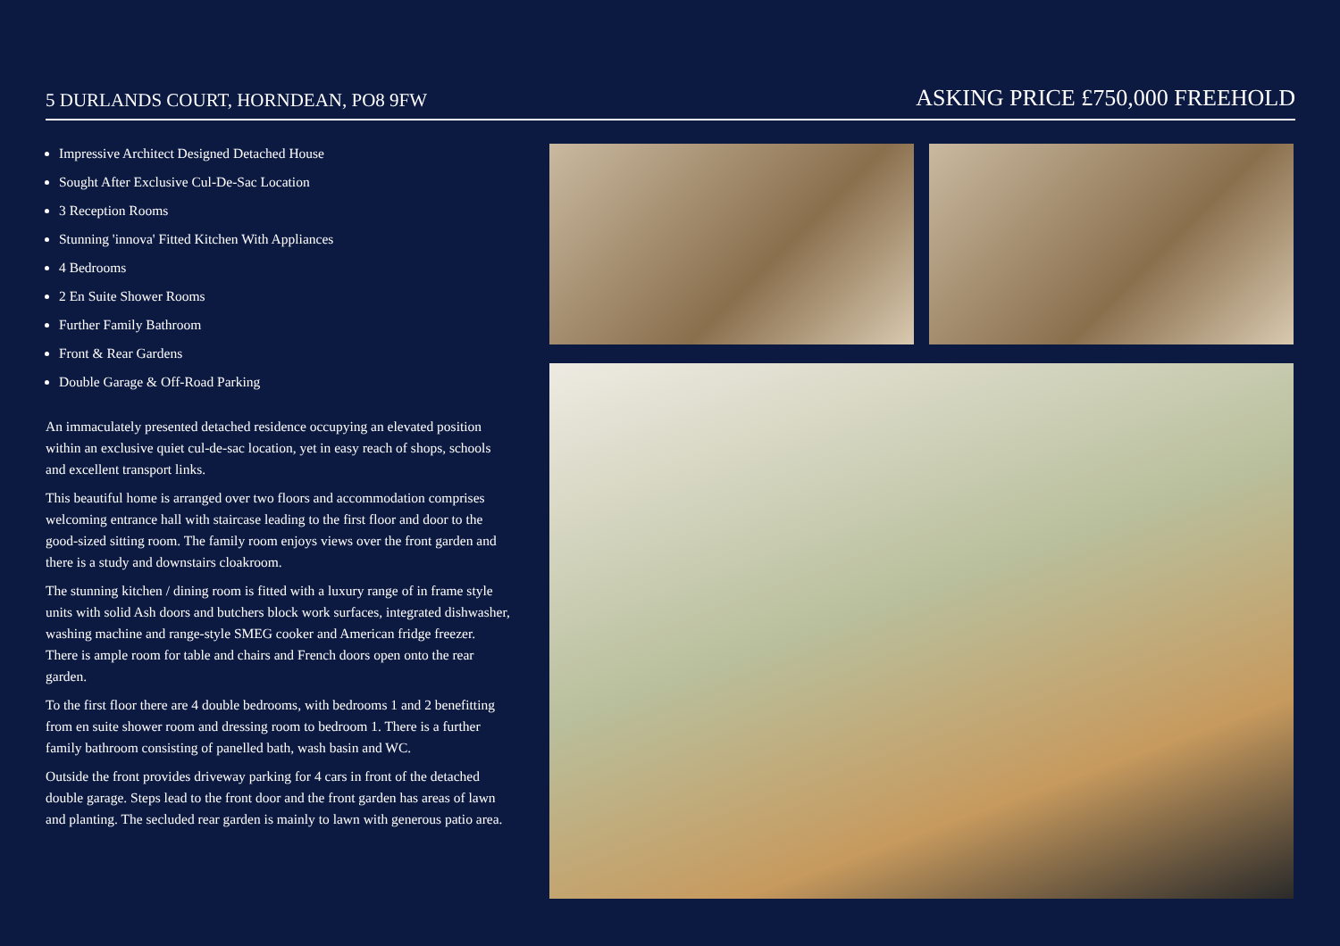5 DURLANDS COURT, HORNDEAN, PO8 9FW ASKING PRICE £750,000 FREEHOLD
Impressive Architect Designed Detached House
Sought After Exclusive Cul-De-Sac Location
3 Reception Rooms
Stunning 'innova' Fitted Kitchen With Appliances
4 Bedrooms
2 En Suite Shower Rooms
Further Family Bathroom
Front & Rear Gardens
Double Garage & Off-Road Parking
An immaculately presented detached residence occupying an elevated position within an exclusive quiet cul-de-sac location, yet in easy reach of shops, schools and excellent transport links.
This beautiful home is arranged over two floors and accommodation comprises welcoming entrance hall with staircase leading to the first floor and door to the good-sized sitting room. The family room enjoys views over the front garden and there is a study and downstairs cloakroom.
The stunning kitchen / dining room is fitted with a luxury range of in frame style units with solid Ash doors and butchers block work surfaces, integrated dishwasher, washing machine and range-style SMEG cooker and American fridge freezer. There is ample room for table and chairs and French doors open onto the rear garden.
To the first floor there are 4 double bedrooms, with bedrooms 1 and 2 benefitting from en suite shower room and dressing room to bedroom 1. There is a further family bathroom consisting of panelled bath, wash basin and WC.
Outside the front provides driveway parking for 4 cars in front of the detached double garage. Steps lead to the front door and the front garden has areas of lawn and planting. The secluded rear garden is mainly to lawn with generous patio area.